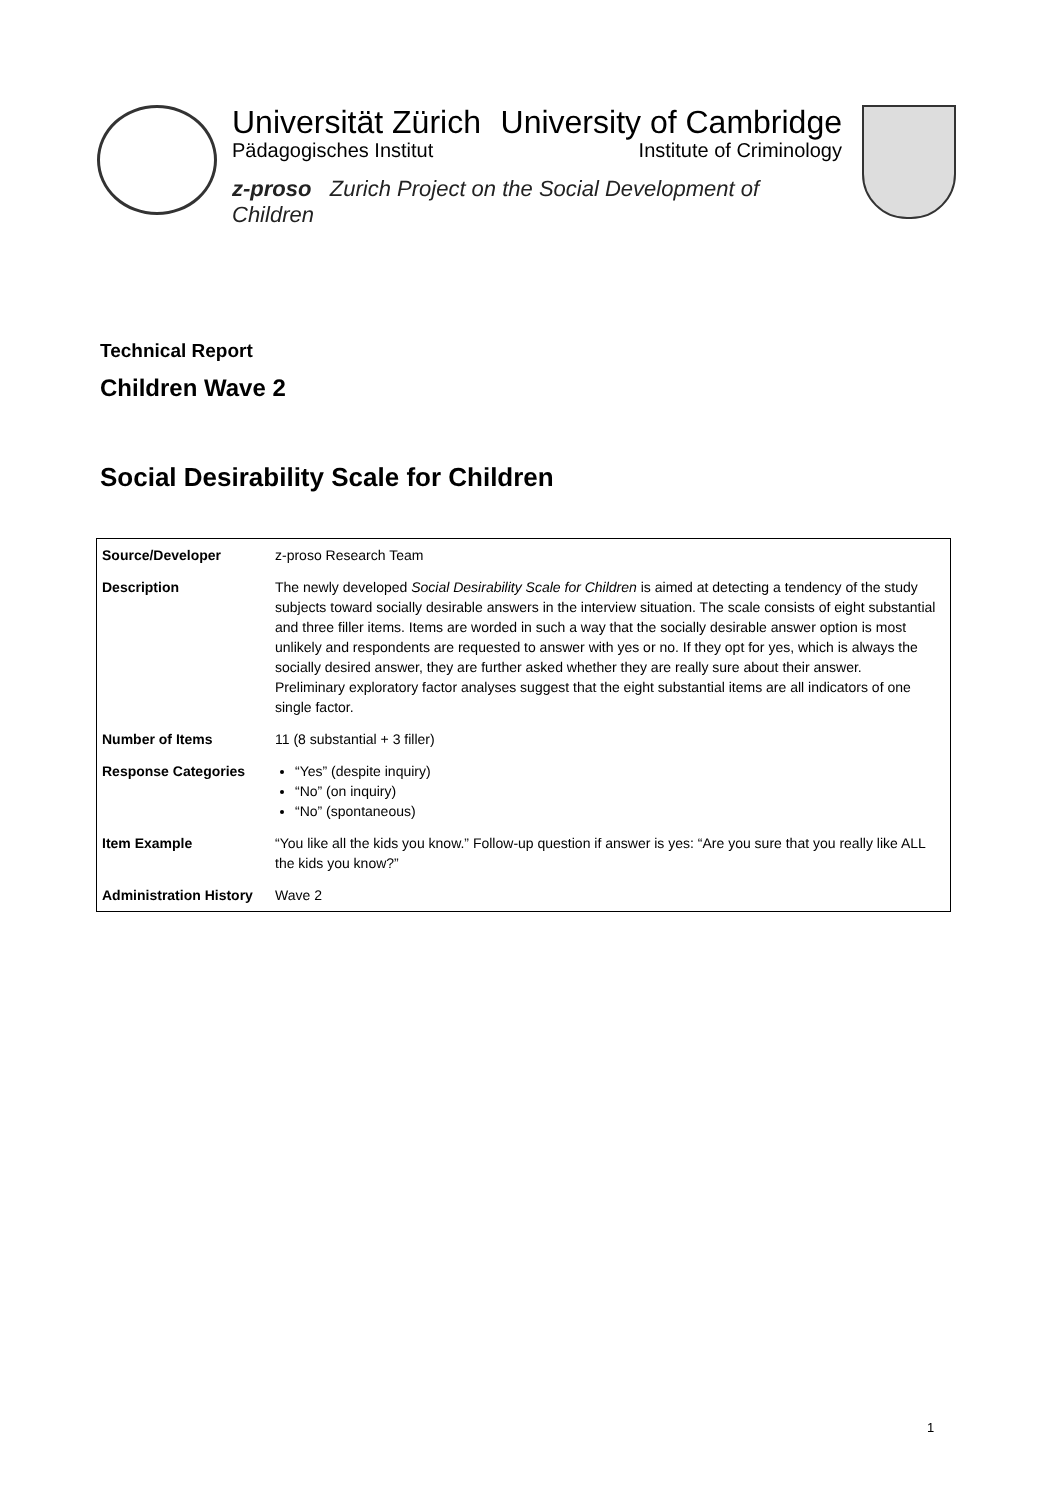Universität Zürich University of Cambridge
Pädagogisches Institut Institute of Criminology
z-proso Zurich Project on the Social Development of Children
Technical Report
Children Wave 2
Social Desirability Scale for Children
| Source/Developer | z-proso Research Team |
| Description | The newly developed Social Desirability Scale for Children is aimed at detecting a tendency of the study subjects toward socially desirable answers in the interview situation. The scale consists of eight substantial and three filler items. Items are worded in such a way that the socially desirable answer option is most unlikely and respondents are requested to answer with yes or no. If they opt for yes, which is always the socially desired answer, they are further asked whether they are really sure about their answer. Preliminary exploratory factor analyses suggest that the eight substantial items are all indicators of one single factor. |
| Number of Items | 11 (8 substantial + 3 filler) |
| Response Categories | “Yes” (despite inquiry) “No” (on inquiry) “No” (spontaneous) |
| Item Example | “You like all the kids you know.” Follow-up question if answer is yes: “Are you sure that you really like ALL the kids you know?” |
| Administration History | Wave 2 |
1